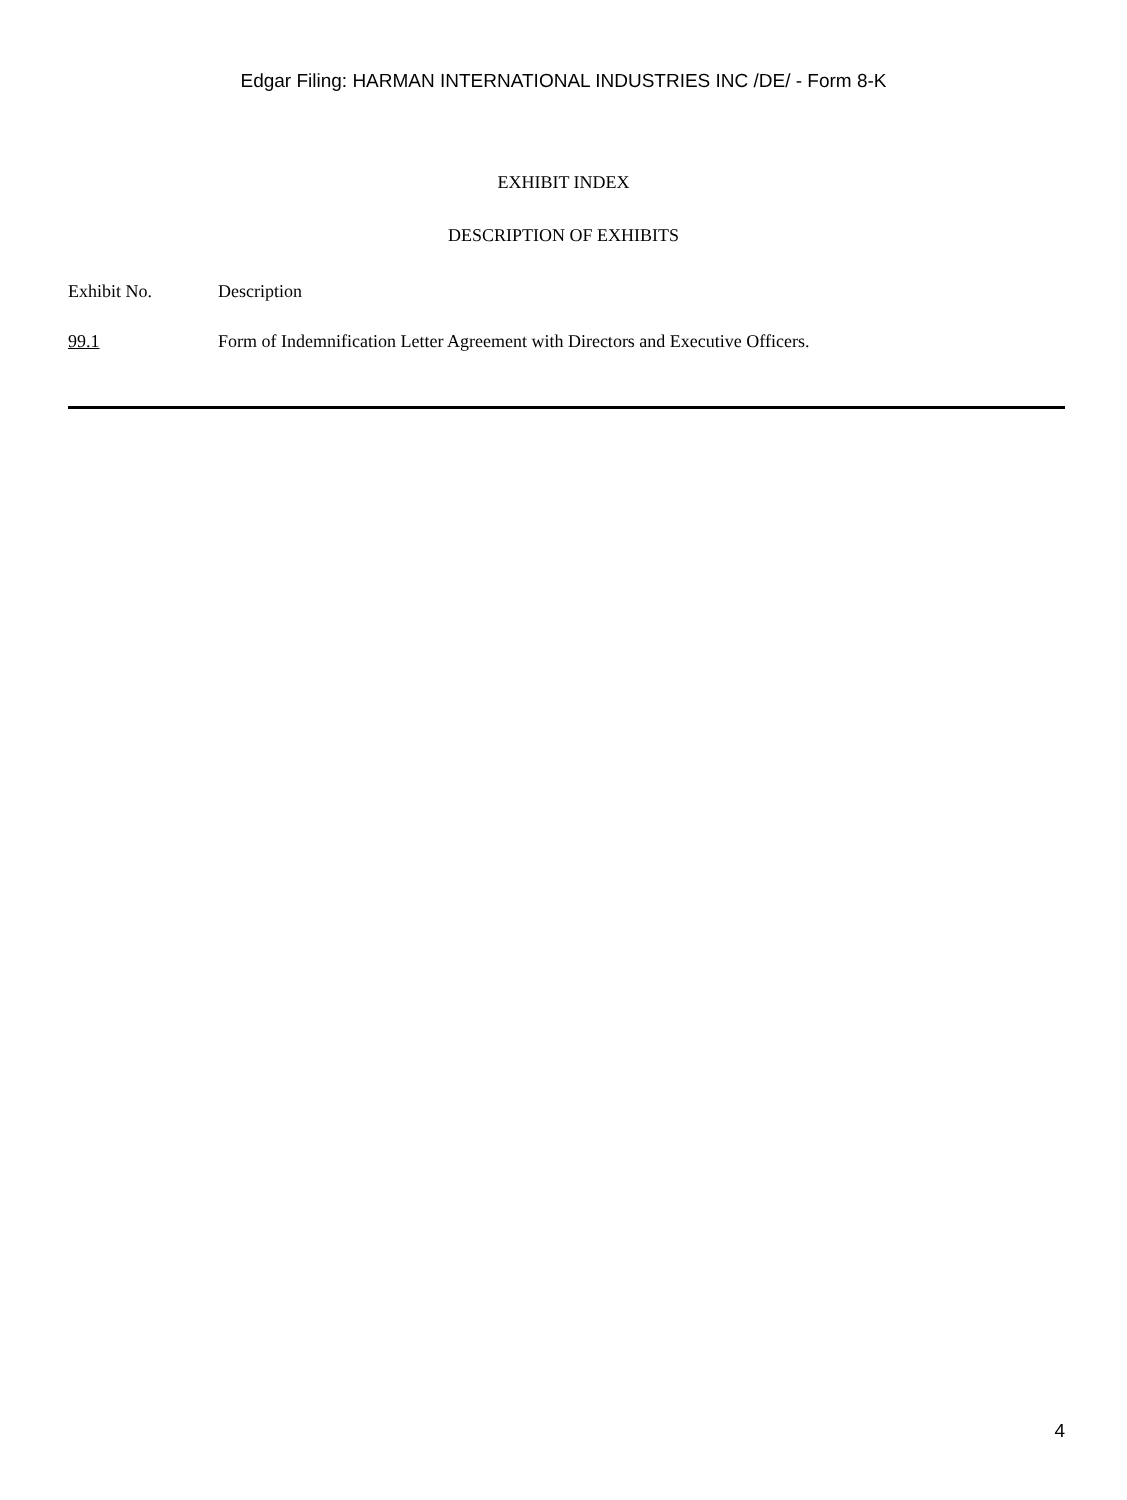Edgar Filing: HARMAN INTERNATIONAL INDUSTRIES INC /DE/ - Form 8-K
EXHIBIT INDEX
DESCRIPTION OF EXHIBITS
| Exhibit No. | Description |
| --- | --- |
| 99.1 | Form of Indemnification Letter Agreement with Directors and Executive Officers. |
4